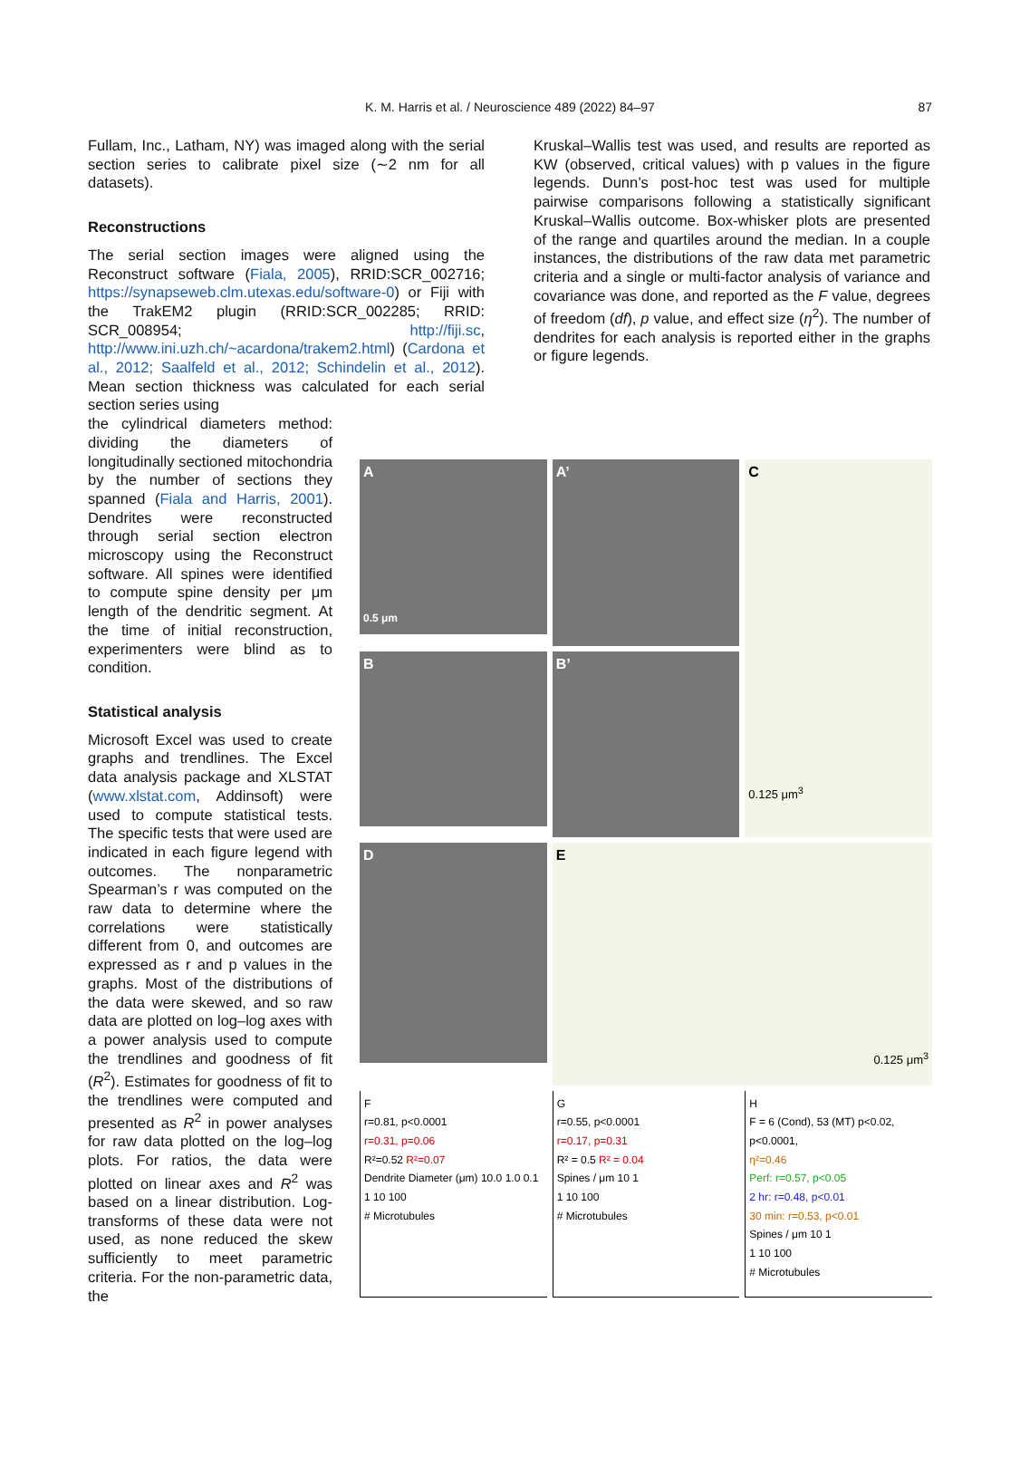K. M. Harris et al. / Neuroscience 489 (2022) 84–97 87
Fullam, Inc., Latham, NY) was imaged along with the serial section series to calibrate pixel size (∼2 nm for all datasets).
Reconstructions
The serial section images were aligned using the Reconstruct software (Fiala, 2005), RRID:SCR_002716; https://synapseweb.clm.utexas.edu/software-0) or Fiji with the TrakEM2 plugin (RRID:SCR_002285; RRID: SCR_008954; http://fiji.sc, http://www.ini.uzh.ch/~acardona/trakem2.html) (Cardona et al., 2012; Saalfeld et al., 2012; Schindelin et al., 2012). Mean section thickness was calculated for each serial section series using
Kruskal–Wallis test was used, and results are reported as KW (observed, critical values) with p values in the figure legends. Dunn’s post-hoc test was used for multiple pairwise comparisons following a statistically significant Kruskal–Wallis outcome. Box-whisker plots are presented of the range and quartiles around the median. In a couple instances, the distributions of the raw data met parametric criteria and a single or multi-factor analysis of variance and covariance was done, and reported as the F value, degrees of freedom (df), p value, and effect size (η<sup>2</sup>). The number of dendrites for each analysis is reported either in the graphs or figure legends.
the cylindrical diameters method: dividing the diameters of longitudinally sectioned mitochondria by the number of sections they spanned (Fiala and Harris, 2001). Dendrites were reconstructed through serial section electron microscopy using the Reconstruct software. All spines were identified to compute spine density per μm length of the dendritic segment. At the time of initial reconstruction, experimenters were blind as to condition.
Statistical analysis
Microsoft Excel was used to create graphs and trendlines. The Excel data analysis package and XLSTAT (www.xlstat.com, Addinsoft) were used to compute statistical tests. The specific tests that were used are indicated in each figure legend with outcomes. The nonparametric Spearman’s r was computed on the raw data to determine where the correlations were statistically different from 0, and outcomes are expressed as r and p values in the graphs. Most of the distributions of the data were skewed, and so raw data are plotted on log–log axes with a power analysis used to compute the trendlines and goodness of fit (R<sup>2</sup>). Estimates for goodness of fit to the trendlines were computed and presented as R<sup>2</sup> in power analyses for raw data plotted on the log–log plots. For ratios, the data were plotted on linear axes and R<sup>2</sup> was based on a linear distribution. Log-transforms of these data were not used, as none reduced the skew sufficiently to meet parametric criteria. For the non-parametric data, the
A
0.5 μm
A’
C
0.125 μm<sup>3</sup>
B
B’
D
E
0.125 μm<sup>3</sup>
F
r=0.81, p<0.0001
r=0.31, p=0.06
R²=0.52 R²=0.07
Dendrite Diameter (μm) 10.0 1.0 0.1
1 10 100
# Microtubules
G
r=0.55, p<0.0001
r=0.17, p=0.31
R² = 0.5 R² = 0.04
Spines / μm 10 1
1 10 100
# Microtubules
H
F = 6 (Cond), 53 (MT) p<0.02, p<0.0001,
η²=0.46
Perf: r=0.57, p<0.05
2 hr: r=0.48, p<0.01
30 min: r=0.53, p<0.01
Spines / μm 10 1
1 10 100
# Microtubules